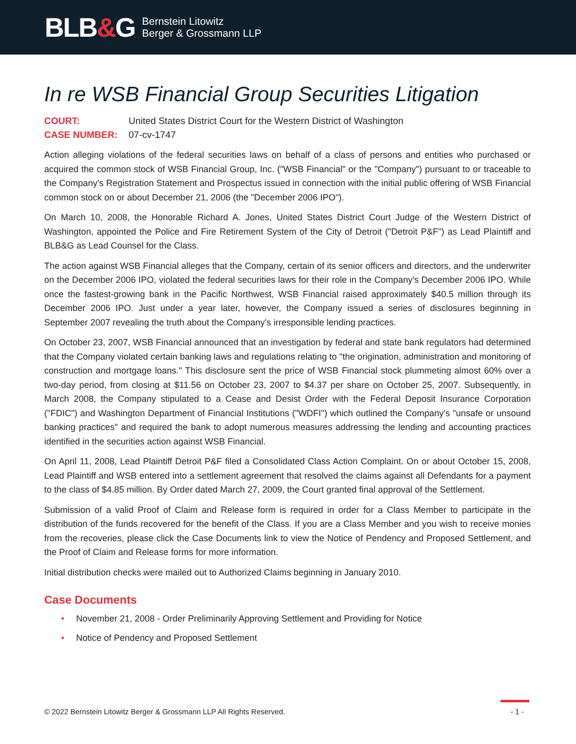BLB&G
Bernstein Litowitz
Berger & Grossmann LLP
In re WSB Financial Group Securities Litigation
COURT: United States District Court for the Western District of Washington
CASE NUMBER: 07-cv-1747
Action alleging violations of the federal securities laws on behalf of a class of persons and entities who purchased or acquired the common stock of WSB Financial Group, Inc. ("WSB Financial" or the "Company") pursuant to or traceable to the Company's Registration Statement and Prospectus issued in connection with the initial public offering of WSB Financial common stock on or about December 21, 2006 (the "December 2006 IPO").
On March 10, 2008, the Honorable Richard A. Jones, United States District Court Judge of the Western District of Washington, appointed the Police and Fire Retirement System of the City of Detroit ("Detroit P&F") as Lead Plaintiff and BLB&G as Lead Counsel for the Class.
The action against WSB Financial alleges that the Company, certain of its senior officers and directors, and the underwriter on the December 2006 IPO, violated the federal securities laws for their role in the Company's December 2006 IPO. While once the fastest-growing bank in the Pacific Northwest, WSB Financial raised approximately $40.5 million through its December 2006 IPO. Just under a year later, however, the Company issued a series of disclosures beginning in September 2007 revealing the truth about the Company's irresponsible lending practices.
On October 23, 2007, WSB Financial announced that an investigation by federal and state bank regulators had determined that the Company violated certain banking laws and regulations relating to "the origination, administration and monitoring of construction and mortgage loans." This disclosure sent the price of WSB Financial stock plummeting almost 60% over a two-day period, from closing at $11.56 on October 23, 2007 to $4.37 per share on October 25, 2007. Subsequently, in March 2008, the Company stipulated to a Cease and Desist Order with the Federal Deposit Insurance Corporation ("FDIC") and Washington Department of Financial Institutions ("WDFI") which outlined the Company's "unsafe or unsound banking practices" and required the bank to adopt numerous measures addressing the lending and accounting practices identified in the securities action against WSB Financial.
On April 11, 2008, Lead Plaintiff Detroit P&F filed a Consolidated Class Action Complaint. On or about October 15, 2008, Lead Plaintiff and WSB entered into a settlement agreement that resolved the claims against all Defendants for a payment to the class of $4.85 million. By Order dated March 27, 2009, the Court granted final approval of the Settlement.
Submission of a valid Proof of Claim and Release form is required in order for a Class Member to participate in the distribution of the funds recovered for the benefit of the Class. If you are a Class Member and you wish to receive monies from the recoveries, please click the Case Documents link to view the Notice of Pendency and Proposed Settlement, and the Proof of Claim and Release forms for more information.
Initial distribution checks were mailed out to Authorized Claims beginning in January 2010.
Case Documents
• November 21, 2008 - Order Preliminarily Approving Settlement and Providing for Notice
• Notice of Pendency and Proposed Settlement
© 2022 Bernstein Litowitz Berger & Grossmann LLP All Rights Reserved.
- 1 -